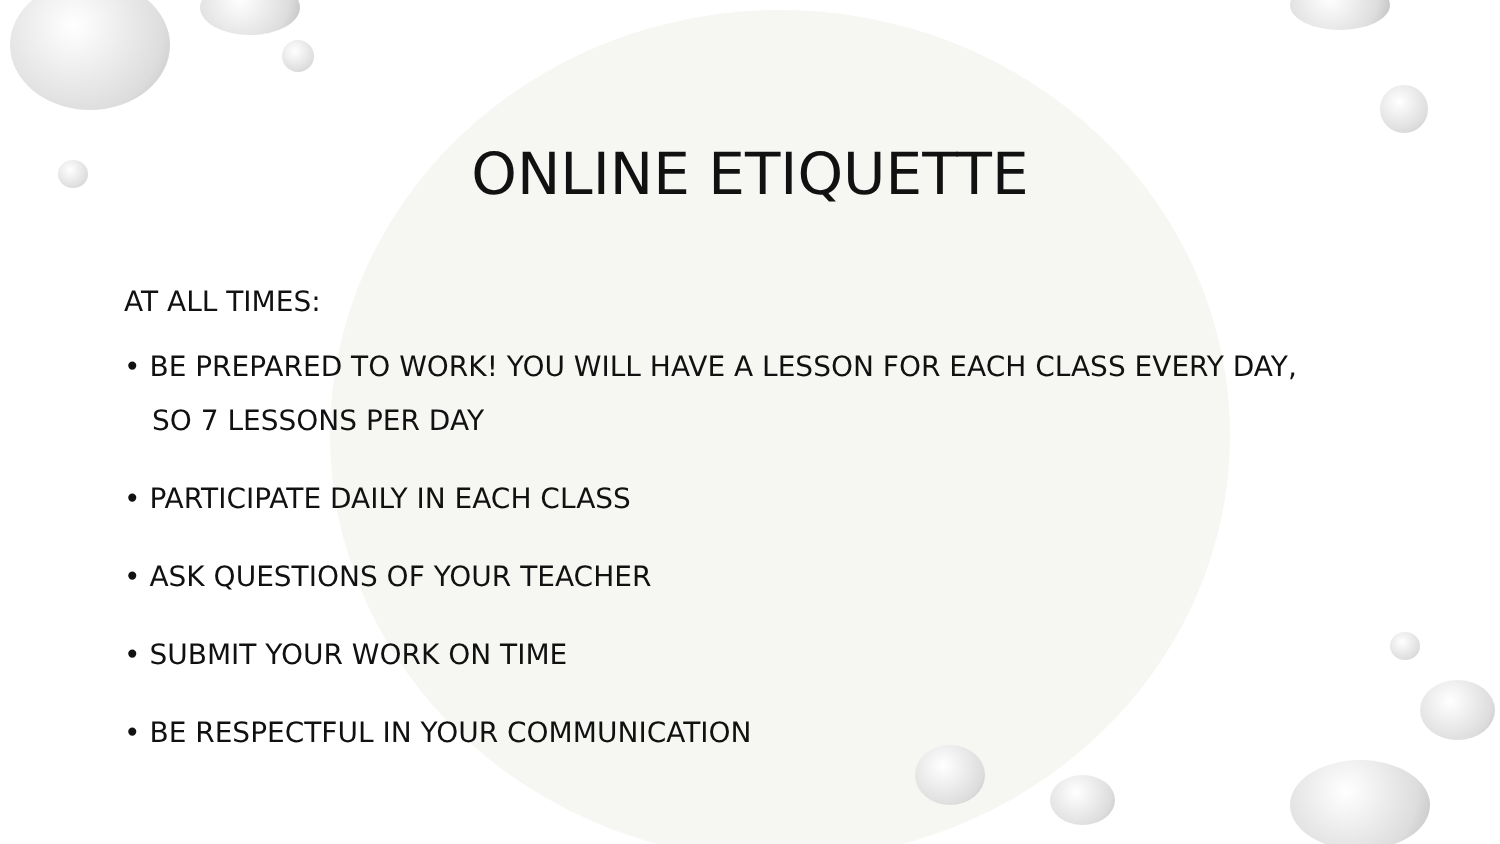ONLINE ETIQUETTE
AT ALL TIMES:
• BE PREPARED TO WORK! YOU WILL HAVE A LESSON FOR EACH CLASS EVERY DAY, SO 7 LESSONS PER DAY
• PARTICIPATE DAILY IN EACH CLASS
• ASK QUESTIONS OF YOUR TEACHER
• SUBMIT YOUR WORK ON TIME
• BE RESPECTFUL IN YOUR COMMUNICATION